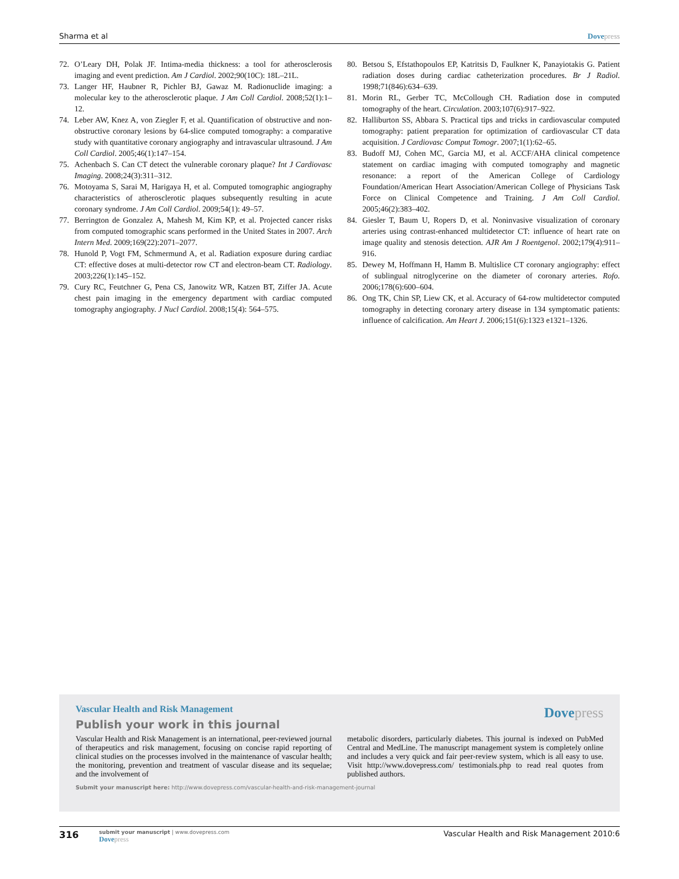Sharma et al Dove press
72. O’Leary DH, Polak JF. Intima-media thickness: a tool for atherosclerosis imaging and event prediction. Am J Cardiol. 2002;90(10C): 18L–21L.
73. Langer HF, Haubner R, Pichler BJ, Gawaz M. Radionuclide imaging: a molecular key to the atherosclerotic plaque. J Am Coll Cardiol. 2008;52(1):1–12.
74. Leber AW, Knez A, von Ziegler F, et al. Quantification of obstructive and non-obstructive coronary lesions by 64-slice computed tomography: a comparative study with quantitative coronary angiography and intravascular ultrasound. J Am Coll Cardiol. 2005;46(1):147–154.
75. Achenbach S. Can CT detect the vulnerable coronary plaque? Int J Cardiovasc Imaging. 2008;24(3):311–312.
76. Motoyama S, Sarai M, Harigaya H, et al. Computed tomographic angiography characteristics of atherosclerotic plaques subsequently resulting in acute coronary syndrome. J Am Coll Cardiol. 2009;54(1): 49–57.
77. Berrington de Gonzalez A, Mahesh M, Kim KP, et al. Projected cancer risks from computed tomographic scans performed in the United States in 2007. Arch Intern Med. 2009;169(22):2071–2077.
78. Hunold P, Vogt FM, Schmermund A, et al. Radiation exposure during cardiac CT: effective doses at multi-detector row CT and electron-beam CT. Radiology. 2003;226(1):145–152.
79. Cury RC, Feutchner G, Pena CS, Janowitz WR, Katzen BT, Ziffer JA. Acute chest pain imaging in the emergency department with cardiac computed tomography angiography. J Nucl Cardiol. 2008;15(4): 564–575.
80. Betsou S, Efstathopoulos EP, Katritsis D, Faulkner K, Panayiotakis G. Patient radiation doses during cardiac catheterization procedures. Br J Radiol. 1998;71(846):634–639.
81. Morin RL, Gerber TC, McCollough CH. Radiation dose in computed tomography of the heart. Circulation. 2003;107(6):917–922.
82. Halliburton SS, Abbara S. Practical tips and tricks in cardiovascular computed tomography: patient preparation for optimization of cardiovascular CT data acquisition. J Cardiovasc Comput Tomogr. 2007;1(1):62–65.
83. Budoff MJ, Cohen MC, Garcia MJ, et al. ACCF/AHA clinical competence statement on cardiac imaging with computed tomography and magnetic resonance: a report of the American College of Cardiology Foundation/American Heart Association/American College of Physicians Task Force on Clinical Competence and Training. J Am Coll Cardiol. 2005;46(2):383–402.
84. Giesler T, Baum U, Ropers D, et al. Noninvasive visualization of coronary arteries using contrast-enhanced multidetector CT: influence of heart rate on image quality and stenosis detection. AJR Am J Roentgenol. 2002;179(4):911–916.
85. Dewey M, Hoffmann H, Hamm B. Multislice CT coronary angiography: effect of sublingual nitroglycerine on the diameter of coronary arteries. Rofo. 2006;178(6):600–604.
86. Ong TK, Chin SP, Liew CK, et al. Accuracy of 64-row multidetector computed tomography in detecting coronary artery disease in 134 symptomatic patients: influence of calcification. Am Heart J. 2006;151(6):1323 e1321–1326.
Dove press
Vascular Health and Risk Management
Publish your work in this journal
Vascular Health and Risk Management is an international, peer-reviewed journal of therapeutics and risk management, focusing on concise rapid reporting of clinical studies on the processes involved in the maintenance of vascular health; the monitoring, prevention and treatment of vascular disease and its sequelae; and the involvement of
metabolic disorders, particularly diabetes. This journal is indexed on PubMed Central and MedLine. The manuscript management system is completely online and includes a very quick and fair peer-review system, which is all easy to use. Visit http://www.dovepress.com/ testimonials.php to read real quotes from published authors.
Submit your manuscript here: http://www.dovepress.com/vascular-health-and-risk-management-journal
316 submit your manuscript | www.dovepress.com
Dove press Vascular Health and Risk Management 2010:6